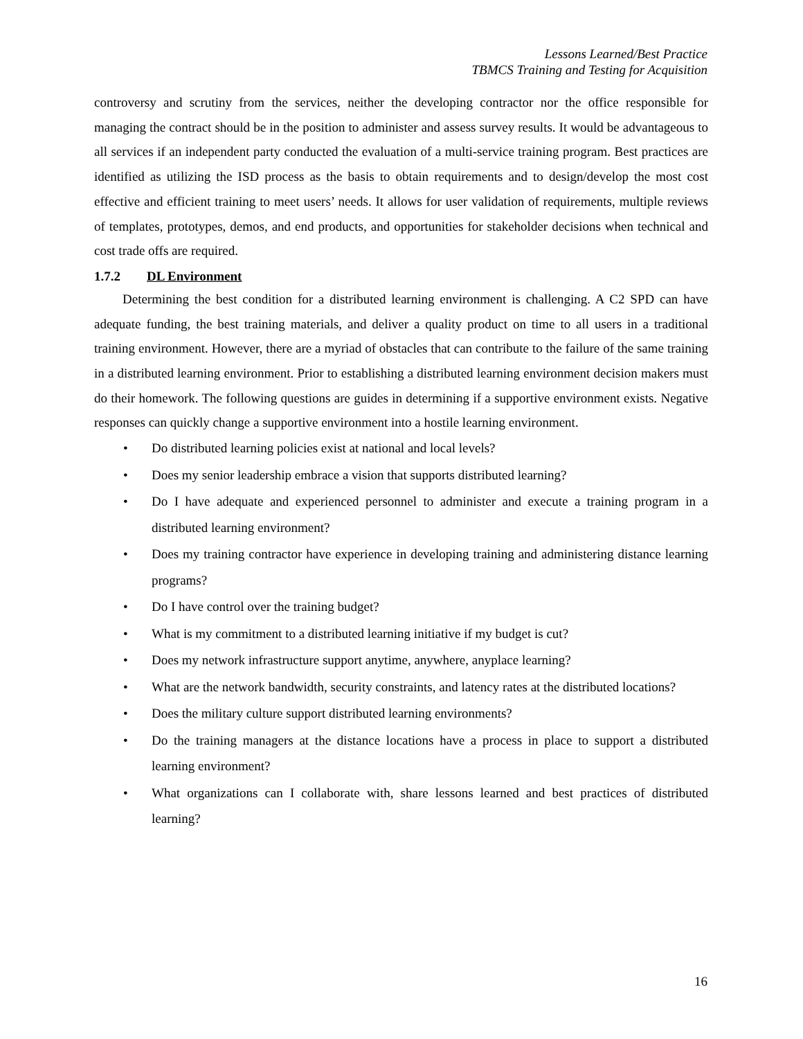Lessons Learned/Best Practice
TBMCS Training and Testing for Acquisition
controversy and scrutiny from the services, neither the developing contractor nor the office responsible for managing the contract should be in the position to administer and assess survey results. It would be advantageous to all services if an independent party conducted the evaluation of a multi-service training program. Best practices are identified as utilizing the ISD process as the basis to obtain requirements and to design/develop the most cost effective and efficient training to meet users’ needs. It allows for user validation of requirements, multiple reviews of templates, prototypes, demos, and end products, and opportunities for stakeholder decisions when technical and cost trade offs are required.
1.7.2 DL Environment
Determining the best condition for a distributed learning environment is challenging. A C2 SPD can have adequate funding, the best training materials, and deliver a quality product on time to all users in a traditional training environment. However, there are a myriad of obstacles that can contribute to the failure of the same training in a distributed learning environment. Prior to establishing a distributed learning environment decision makers must do their homework. The following questions are guides in determining if a supportive environment exists. Negative responses can quickly change a supportive environment into a hostile learning environment.
• Do distributed learning policies exist at national and local levels?
• Does my senior leadership embrace a vision that supports distributed learning?
• Do I have adequate and experienced personnel to administer and execute a training program in a distributed learning environment?
• Does my training contractor have experience in developing training and administering distance learning programs?
• Do I have control over the training budget?
• What is my commitment to a distributed learning initiative if my budget is cut?
• Does my network infrastructure support anytime, anywhere, anyplace learning?
• What are the network bandwidth, security constraints, and latency rates at the distributed locations?
• Does the military culture support distributed learning environments?
• Do the training managers at the distance locations have a process in place to support a distributed learning environment?
• What organizations can I collaborate with, share lessons learned and best practices of distributed learning?
16